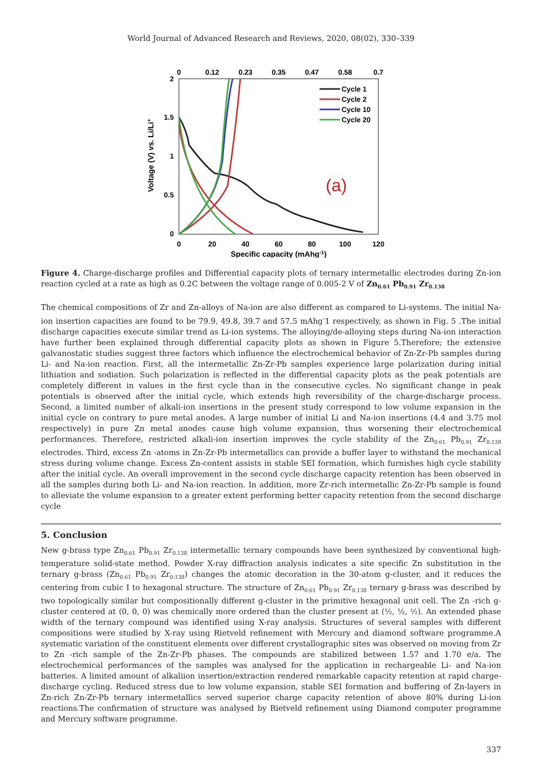World Journal of Advanced Research and Reviews, 2020, 08(02), 330–339
2
1.5
1
0.5
0
0
20
40
60
80
100
120
0
0.12
0.23
0.35
0.47
0.58
0.7
Specific capacity (mAhg-1)
Voltage (V) vs. Li/Li+
Cycle 1
Cycle 2
Cycle 10
Cycle 20
(a)
Figure 4. Charge-discharge profiles and Differential capacity plots of ternary intermetallic electrodes during Zn-ion reaction cycled at a rate as high as 0.2C between the voltage range of 0.005-2 V of Zn<sub>0.61</sub> Pb<sub>0.91</sub> Zr<sub>0.138</sub>
The chemical compositions of Zr and Zn-alloys of Na-ion are also different as compared to Li-systems. The initial Na-ion insertion capacities are found to be 79.9, 49.8, 39.7 and 57.5 mAhg<sup>-</sup>1 respectively, as shown in Fig. 5 .The initial discharge capacities execute similar trend as Li-ion systems. The alloying/de-alloying steps during Na-ion interaction have further been explained through differential capacity plots as shown in Figure 5.Therefore; the extensive galvanostatic studies suggest three factors which influence the electrochemical behavior of Zn-Zr-Pb samples during Li- and Na-ion reaction. First, all the intermetallic Zn-Zr-Pb samples experience large polarization during initial lithiation and sodiation. Such polarization is reflected in the differential capacity plots as the peak potentials are completely different in values in the first cycle than in the consecutive cycles. No significant change in peak potentials is observed after the initial cycle, which extends high reversibility of the charge-discharge process. Second, a limited number of alkali-ion insertions in the present study correspond to low volume expansion in the initial cycle on contrary to pure metal anodes. A large number of initial Li and Na-ion insertions (4.4 and 3.75 mol respectively) in pure Zn metal anodes cause high volume expansion, thus worsening their electrochemical performances. Therefore, restricted alkali-ion insertion improves the cycle stability of the Zn<sub>0.61</sub> Pb<sub>0.91</sub> Zr<sub>0.138</sub> electrodes. Third, excess Zn -atoms in Zn-Zr-Pb intermetallics can provide a buffer layer to withstand the mechanical stress during volume change. Excess Zn-content assists in stable SEI formation, which furnishes high cycle stability after the initial cycle. An overall improvement in the second cycle discharge capacity retention has been observed in all the samples during both Li- and Na-ion reaction. In addition, more Zr-rich intermetallic Zn-Zr-Pb sample is found to alleviate the volume expansion to a greater extent performing better capacity retention from the second discharge cycle
5. Conclusion
New g-brass type Zn<sub>0.61</sub> Pb<sub>0.91</sub> Zr<sub>0.138</sub> intermetallic ternary compounds have been synthesized by conventional high-temperature solid-state method. Powder X-ray diffraction analysis indicates a site specific Zn substitution in the ternary g-brass (Zn<sub>0.61</sub> Pb<sub>0.91</sub> Zr<sub>0.138</sub>) changes the atomic decoration in the 30-atom g-cluster, and it reduces the centering from cubic I to hexagonal structure. The structure of Zn<sub>0.61</sub> Pb<sub>0.91</sub> Zr<sub>0.138</sub> ternary g-brass was described by two topologically similar but compositionally different g-cluster in the primitive hexagonal unit cell. The Zn -rich g-cluster centered at (0, 0, 0) was chemically more ordered than the cluster present at (½, ½, ½). An extended phase width of the ternary compound was identified using X-ray analysis. Structures of several samples with different compositions were studied by X-ray using Rietveld refinement with Mercury and diamond software programme.A systematic variation of the constituent elements over different crystallographic sites was observed on moving from Zr to Zn -rich sample of the Zn-Zr-Pb phases. The compounds are stabilized between 1.57 and 1.70 e/a. The electrochemical performances of the samples was analysed for the application in rechargeable Li- and Na-ion batteries. A limited amount of alkaliion insertion/extraction rendered remarkable capacity retention at rapid charge-discharge cycling. Reduced stress due to low volume expansion, stable SEI formation and buffering of Zn-layers in Zn-rich Zn-Zr-Pb ternary intermetallics served superior charge capacity retention of above 80% during Li-ion reactions.The confirmation of structure was analysed by Rietveld refinement using Diamond computer programme and Mercury software programme.
337